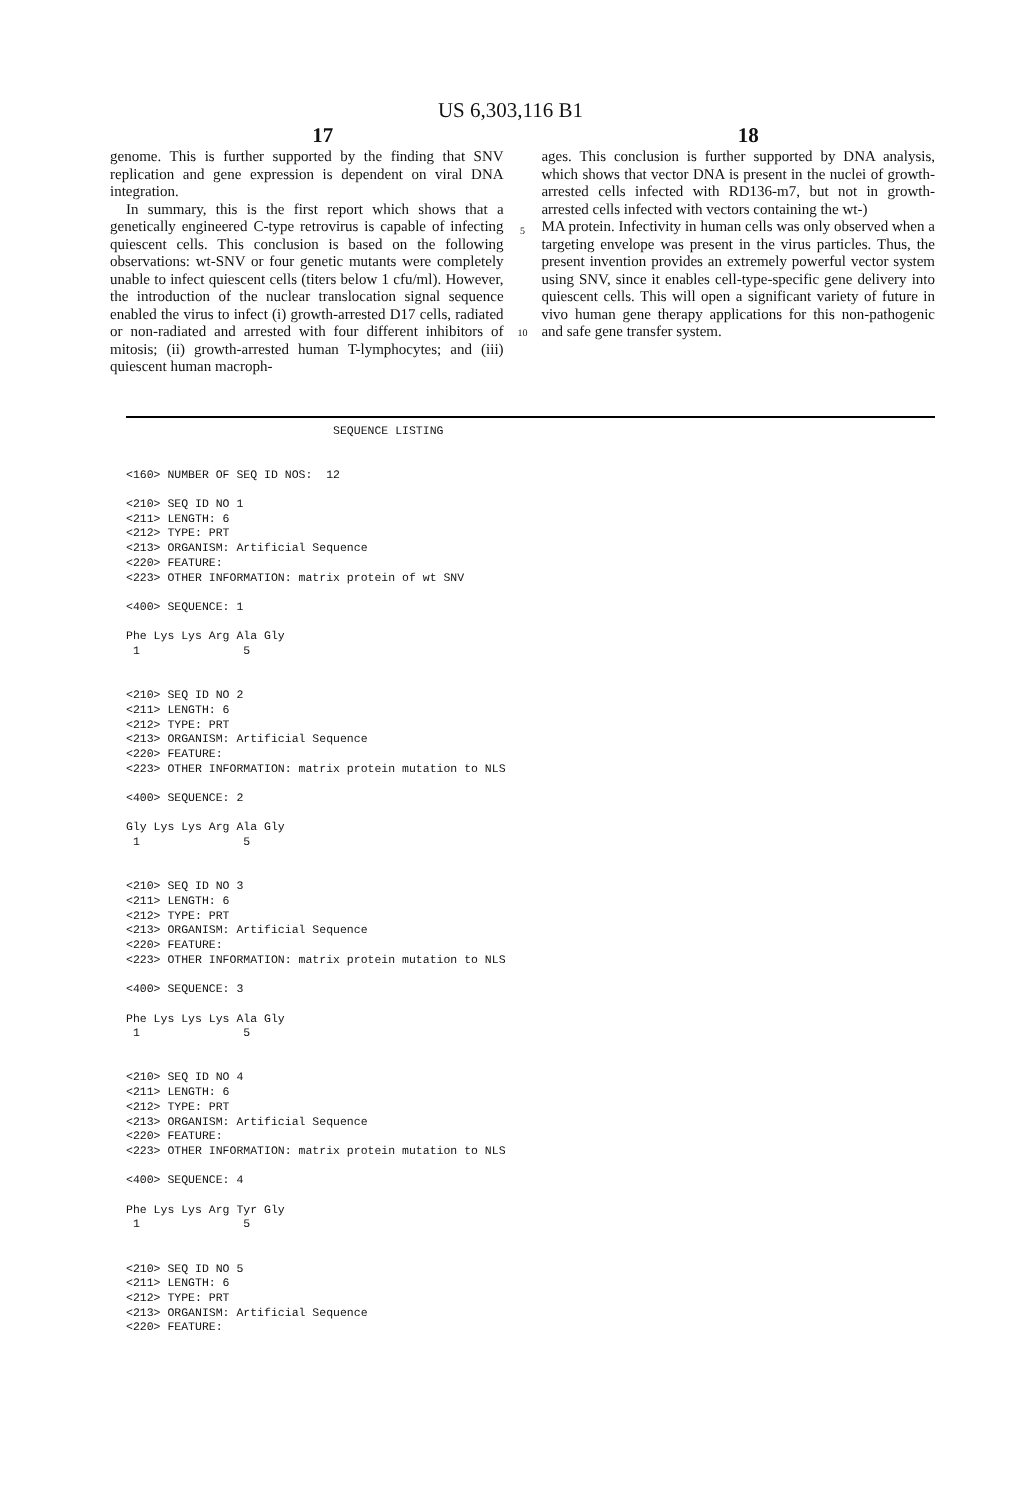US 6,303,116 B1
17 18
genome. This is further supported by the finding that SNV replication and gene expression is dependent on viral DNA integration.
In summary, this is the first report which shows that a genetically engineered C-type retrovirus is capable of infecting quiescent cells. This conclusion is based on the following observations: wt-SNV or four genetic mutants were completely unable to infect quiescent cells (titers below 1 cfu/ml). However, the introduction of the nuclear translocation signal sequence enabled the virus to infect (i) growth-arrested D17 cells, radiated or non-radiated and arrested with four different inhibitors of mitosis; (ii) growth-arrested human T-lymphocytes; and (iii) quiescent human macroph-
5
10
ages. This conclusion is further supported by DNA analysis, which shows that vector DNA is present in the nuclei of growth-arrested cells infected with RD136-m7, but not in growth-arrested cells infected with vectors containing the wt-)
MA protein. Infectivity in human cells was only observed when a targeting envelope was present in the virus particles. Thus, the present invention provides an extremely powerful vector system using SNV, since it enables cell-type-specific gene delivery into quiescent cells. This will open a significant variety of future in vivo human gene therapy applications for this non-pathogenic and safe gene transfer system.
                              SEQUENCE LISTING


<160> NUMBER OF SEQ ID NOS:  12

<210> SEQ ID NO 1
<211> LENGTH: 6
<212> TYPE: PRT
<213> ORGANISM: Artificial Sequence
<220> FEATURE:
<223> OTHER INFORMATION: matrix protein of wt SNV

<400> SEQUENCE: 1

Phe Lys Lys Arg Ala Gly
 1               5


<210> SEQ ID NO 2
<211> LENGTH: 6
<212> TYPE: PRT
<213> ORGANISM: Artificial Sequence
<220> FEATURE:
<223> OTHER INFORMATION: matrix protein mutation to NLS

<400> SEQUENCE: 2

Gly Lys Lys Arg Ala Gly
 1               5


<210> SEQ ID NO 3
<211> LENGTH: 6
<212> TYPE: PRT
<213> ORGANISM: Artificial Sequence
<220> FEATURE:
<223> OTHER INFORMATION: matrix protein mutation to NLS

<400> SEQUENCE: 3

Phe Lys Lys Lys Ala Gly
 1               5


<210> SEQ ID NO 4
<211> LENGTH: 6
<212> TYPE: PRT
<213> ORGANISM: Artificial Sequence
<220> FEATURE:
<223> OTHER INFORMATION: matrix protein mutation to NLS

<400> SEQUENCE: 4

Phe Lys Lys Arg Tyr Gly
 1               5


<210> SEQ ID NO 5
<211> LENGTH: 6
<212> TYPE: PRT
<213> ORGANISM: Artificial Sequence
<220> FEATURE: